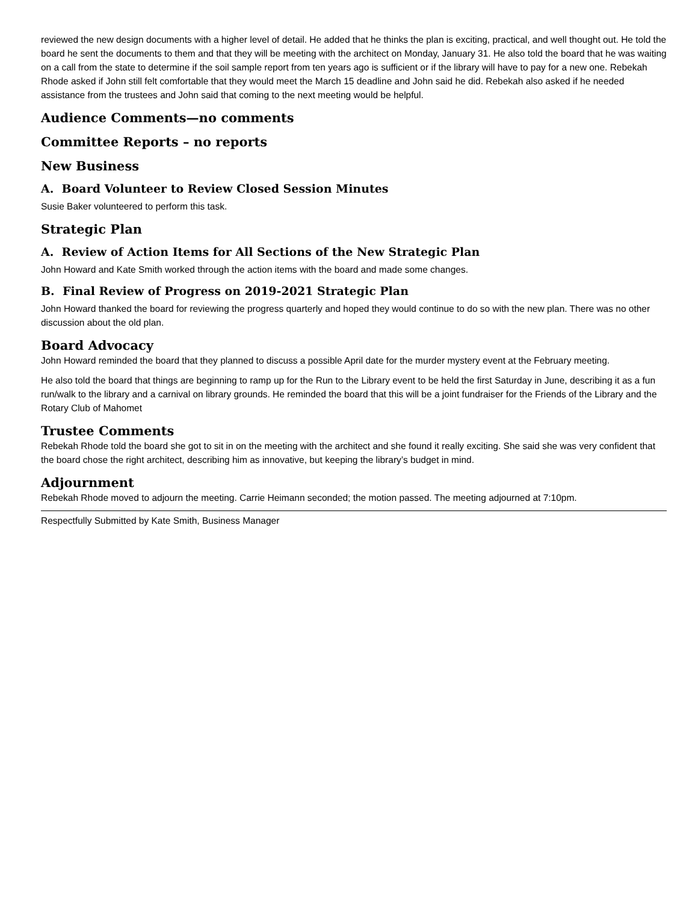reviewed the new design documents with a higher level of detail. He added that he thinks the plan is exciting, practical, and well thought out. He told the board he sent the documents to them and that they will be meeting with the architect on Monday, January 31. He also told the board that he was waiting on a call from the state to determine if the soil sample report from ten years ago is sufficient or if the library will have to pay for a new one. Rebekah Rhode asked if John still felt comfortable that they would meet the March 15 deadline and John said he did. Rebekah also asked if he needed assistance from the trustees and John said that coming to the next meeting would be helpful.
Audience Comments—no comments
Committee Reports – no reports
New Business
A. Board Volunteer to Review Closed Session Minutes
Susie Baker volunteered to perform this task.
Strategic Plan
A. Review of Action Items for All Sections of the New Strategic Plan
John Howard and Kate Smith worked through the action items with the board and made some changes.
B. Final Review of Progress on 2019-2021 Strategic Plan
John Howard thanked the board for reviewing the progress quarterly and hoped they would continue to do so with the new plan. There was no other discussion about the old plan.
Board Advocacy
John Howard reminded the board that they planned to discuss a possible April date for the murder mystery event at the February meeting.
He also told the board that things are beginning to ramp up for the Run to the Library event to be held the first Saturday in June, describing it as a fun run/walk to the library and a carnival on library grounds. He reminded the board that this will be a joint fundraiser for the Friends of the Library and the Rotary Club of Mahomet
Trustee Comments
Rebekah Rhode told the board she got to sit in on the meeting with the architect and she found it really exciting. She said she was very confident that the board chose the right architect, describing him as innovative, but keeping the library’s budget in mind.
Adjournment
Rebekah Rhode moved to adjourn the meeting. Carrie Heimann seconded; the motion passed. The meeting adjourned at 7:10pm.
Respectfully Submitted by Kate Smith, Business Manager